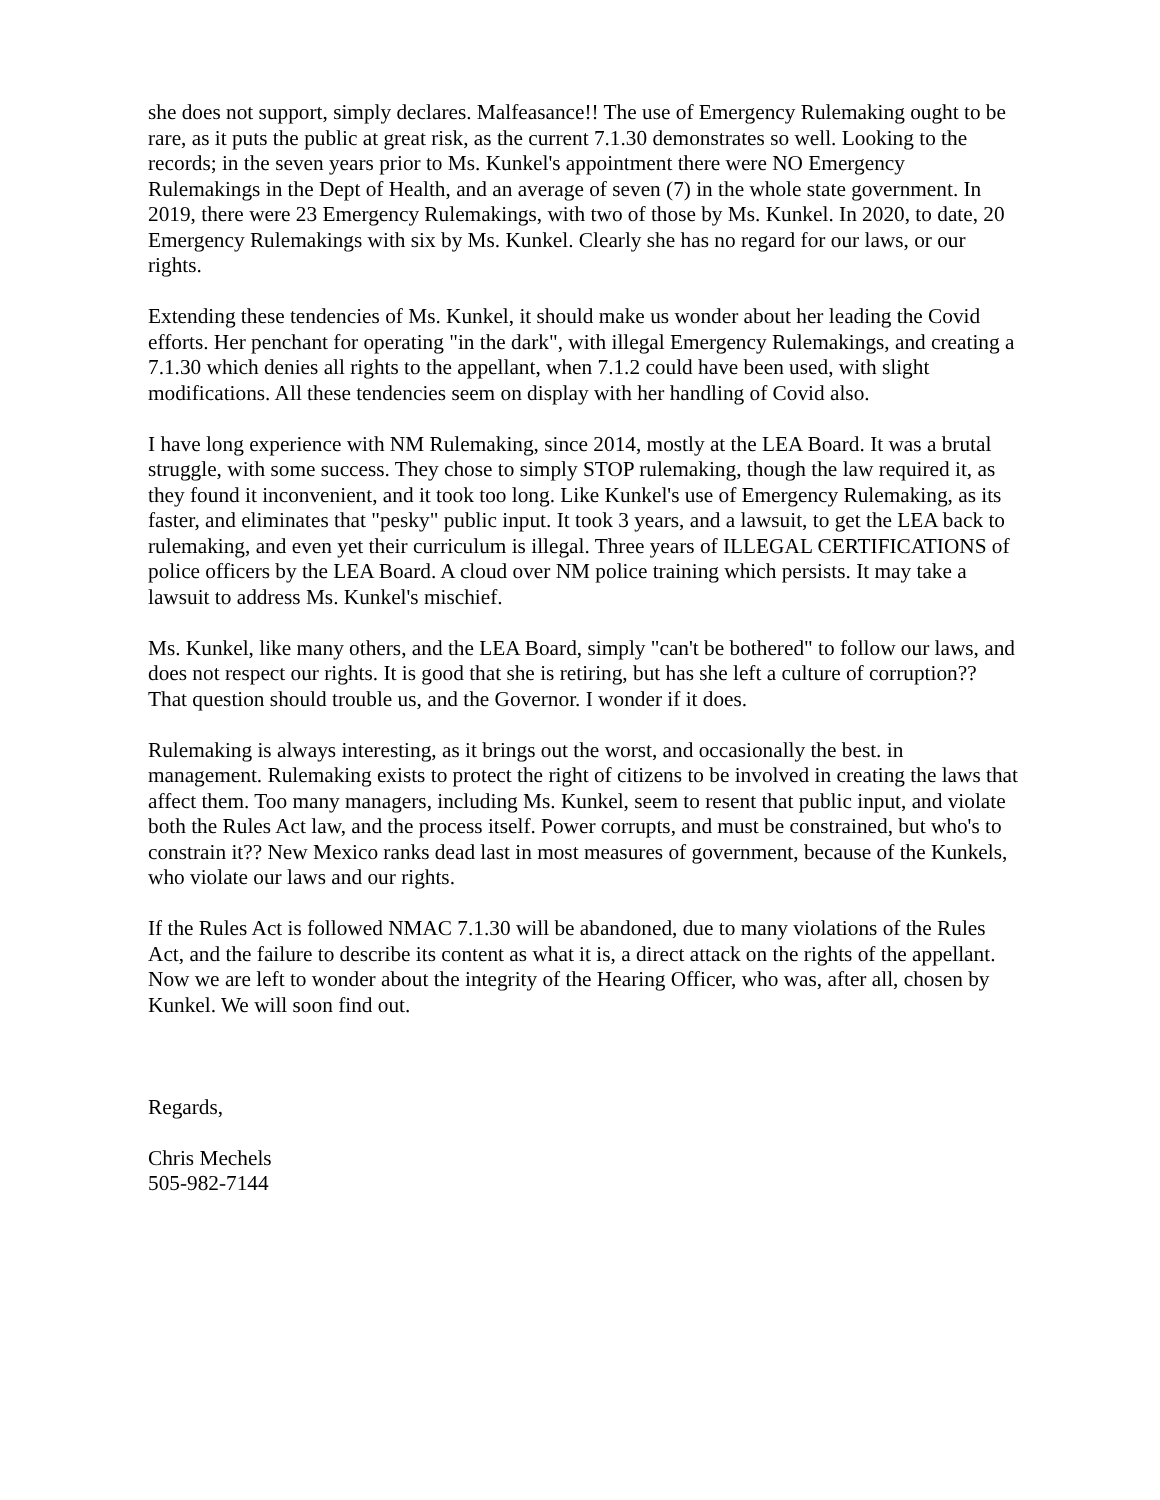she does not support, simply declares. Malfeasance!! The use of Emergency Rulemaking ought to be rare, as it puts the public at great risk, as the current 7.1.30 demonstrates so well. Looking to the records; in the seven years prior to Ms. Kunkel's appointment there were NO Emergency Rulemakings in the Dept of Health, and an average of seven (7) in the whole state government. In 2019, there were 23 Emergency Rulemakings, with two of those by Ms. Kunkel. In 2020, to date, 20 Emergency Rulemakings with six by Ms. Kunkel. Clearly she has no regard for our laws, or our rights.
Extending these tendencies of Ms. Kunkel, it should make us wonder about her leading the Covid efforts. Her penchant for operating "in the dark", with illegal Emergency Rulemakings, and creating a 7.1.30 which denies all rights to the appellant, when 7.1.2 could have been used, with slight modifications. All these tendencies seem on display with her handling of Covid also.
I have long experience with NM Rulemaking, since 2014, mostly at the LEA Board. It was a brutal struggle, with some success. They chose to simply STOP rulemaking, though the law required it, as they found it inconvenient, and it took too long. Like Kunkel's use of Emergency Rulemaking, as its faster, and eliminates that "pesky" public input. It took 3 years, and a lawsuit, to get the LEA back to rulemaking, and even yet their curriculum is illegal. Three years of ILLEGAL CERTIFICATIONS of police officers by the LEA Board. A cloud over NM police training which persists. It may take a lawsuit to address Ms. Kunkel's mischief.
Ms. Kunkel, like many others, and the LEA Board, simply "can't be bothered" to follow our laws, and does not respect our rights. It is good that she is retiring, but has she left a culture of corruption?? That question should trouble us, and the Governor. I wonder if it does.
Rulemaking is always interesting, as it brings out the worst, and occasionally the best. in management. Rulemaking exists to protect the right of citizens to be involved in creating the laws that affect them. Too many managers, including Ms. Kunkel, seem to resent that public input, and violate both the Rules Act law, and the process itself. Power corrupts, and must be constrained, but who's to constrain it?? New Mexico ranks dead last in most measures of government, because of the Kunkels, who violate our laws and our rights.
If the Rules Act is followed NMAC 7.1.30 will be abandoned, due to many violations of the Rules Act, and the failure to describe its content as what it is, a direct attack on the rights of the appellant. Now we are left to wonder about the integrity of the Hearing Officer, who was, after all, chosen by Kunkel. We will soon find out.
Regards,
Chris Mechels
505-982-7144